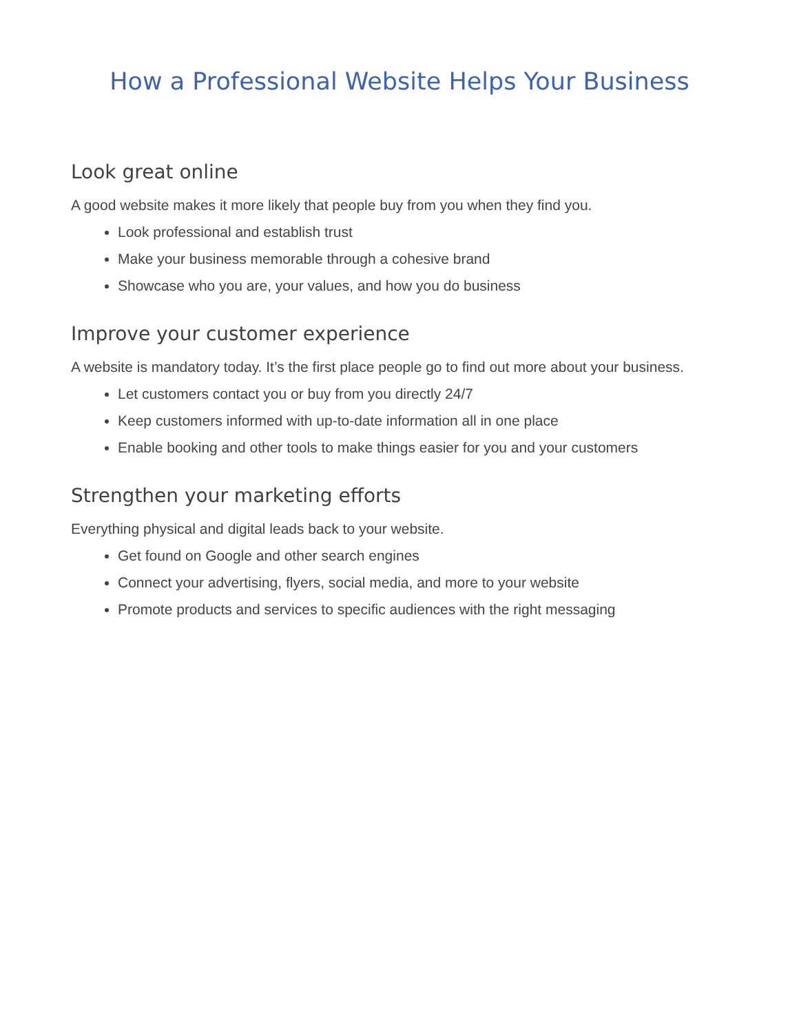How a Professional Website Helps Your Business
Look great online
A good website makes it more likely that people buy from you when they find you.
Look professional and establish trust
Make your business memorable through a cohesive brand
Showcase who you are, your values, and how you do business
Improve your customer experience
A website is mandatory today. It’s the first place people go to find out more about your business.
Let customers contact you or buy from you directly 24/7
Keep customers informed with up-to-date information all in one place
Enable booking and other tools to make things easier for you and your customers
Strengthen your marketing efforts
Everything physical and digital leads back to your website.
Get found on Google and other search engines
Connect your advertising, flyers, social media, and more to your website
Promote products and services to specific audiences with the right messaging